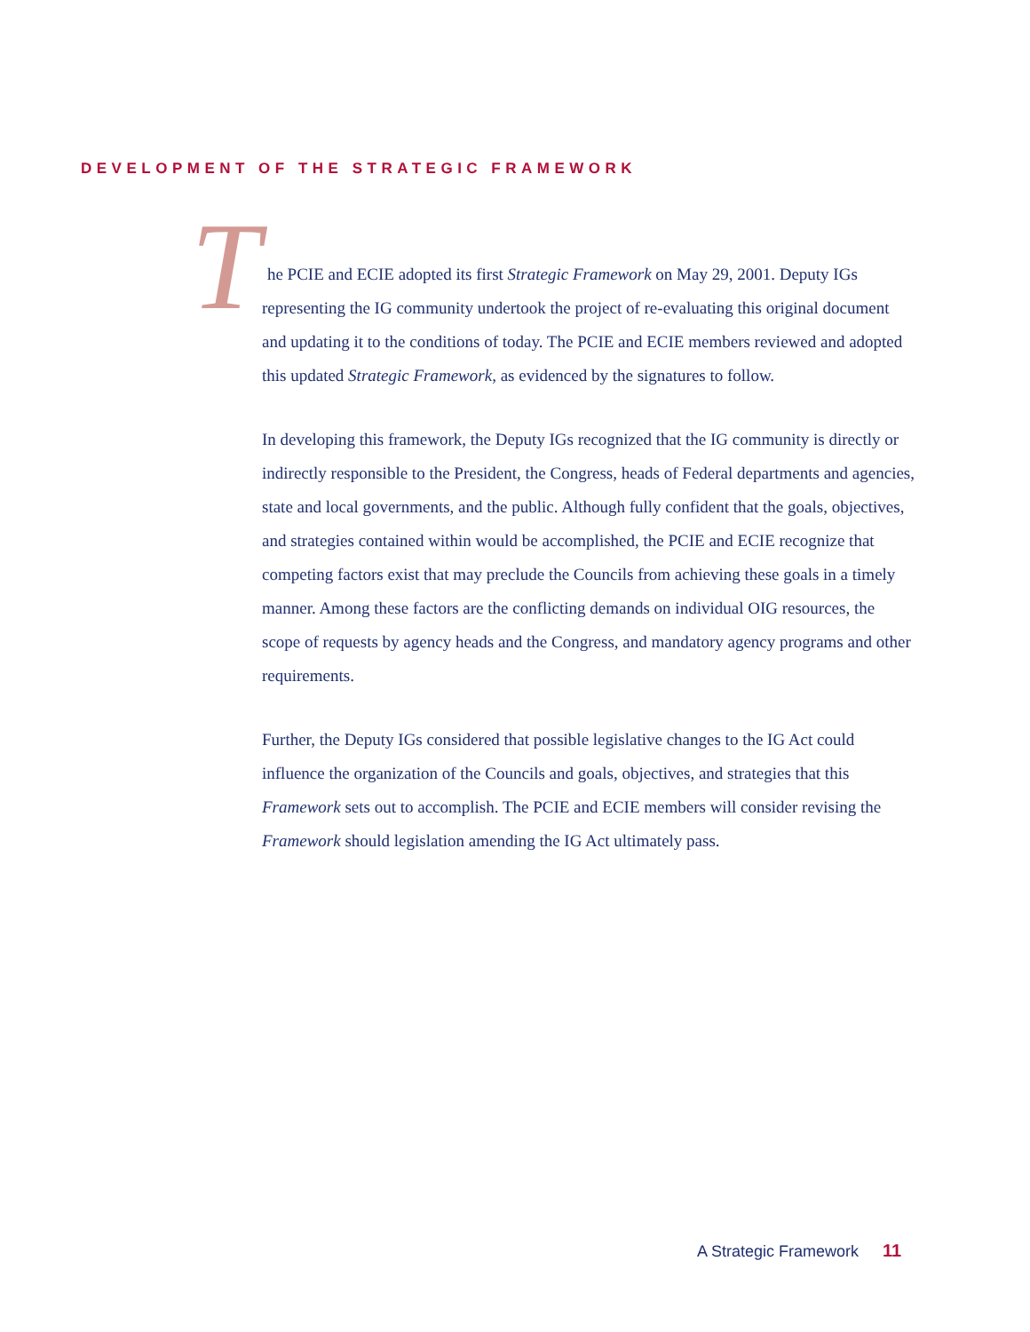DEVELOPMENT OF THE STRATEGIC FRAMEWORK
The PCIE and ECIE adopted its first Strategic Framework on May 29, 2001. Deputy IGs representing the IG community undertook the project of re-evaluating this original document and updating it to the conditions of today. The PCIE and ECIE members reviewed and adopted this updated Strategic Framework, as evidenced by the signatures to follow.
In developing this framework, the Deputy IGs recognized that the IG community is directly or indirectly responsible to the President, the Congress, heads of Federal departments and agencies, state and local governments, and the public. Although fully confident that the goals, objectives, and strategies contained within would be accomplished, the PCIE and ECIE recognize that competing factors exist that may preclude the Councils from achieving these goals in a timely manner. Among these factors are the conflicting demands on individual OIG resources, the scope of requests by agency heads and the Congress, and mandatory agency programs and other requirements.
Further, the Deputy IGs considered that possible legislative changes to the IG Act could influence the organization of the Councils and goals, objectives, and strategies that this Framework sets out to accomplish. The PCIE and ECIE members will consider revising the Framework should legislation amending the IG Act ultimately pass.
A Strategic Framework 11